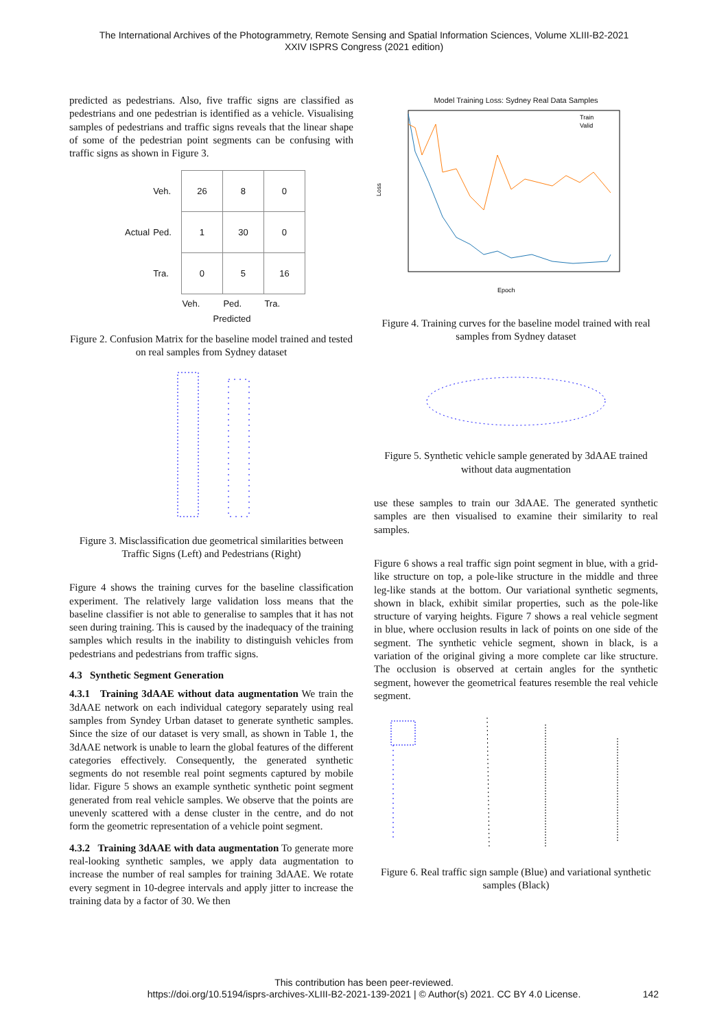The International Archives of the Photogrammetry, Remote Sensing and Spatial Information Sciences, Volume XLIII-B2-2021
XXIV ISPRS Congress (2021 edition)
predicted as pedestrians. Also, five traffic signs are classified as pedestrians and one pedestrian is identified as a vehicle. Visualising samples of pedestrians and traffic signs reveals that the linear shape of some of the pedestrian point segments can be confusing with traffic signs as shown in Figure 3.
| Actual | Veh. | 26 | 8 | 0 |
| | Ped. | 1 | 30 | 0 |
| | Tra. | 0 | 5 | 16 |
| | | Veh. | Ped. | Tra. |
Predicted
Figure 2. Confusion Matrix for the baseline model trained and tested on real samples from Sydney dataset
Figure 3. Misclassification due geometrical similarities between Traffic Signs (Left) and Pedestrians (Right)
Figure 4 shows the training curves for the baseline classification experiment. The relatively large validation loss means that the baseline classifier is not able to generalise to samples that it has not seen during training. This is caused by the inadequacy of the training samples which results in the inability to distinguish vehicles from pedestrians and pedestrians from traffic signs.
4.3 Synthetic Segment Generation
4.3.1 Training 3dAAE without data augmentation We train the 3dAAE network on each individual category separately using real samples from Syndey Urban dataset to generate synthetic samples. Since the size of our dataset is very small, as shown in Table 1, the 3dAAE network is unable to learn the global features of the different categories effectively. Consequently, the generated synthetic segments do not resemble real point segments captured by mobile lidar. Figure 5 shows an example synthetic synthetic point segment generated from real vehicle samples. We observe that the points are unevenly scattered with a dense cluster in the centre, and do not form the geometric representation of a vehicle point segment.
4.3.2 Training 3dAAE with data augmentation To generate more real-looking synthetic samples, we apply data augmentation to increase the number of real samples for training 3dAAE. We rotate every segment in 10-degree intervals and apply jitter to increase the training data by a factor of 30. We then
Model Training Loss: Sydney Real Data Samples
Loss
Epoch
Train
Valid
Figure 4. Training curves for the baseline model trained with real samples from Sydney dataset
Figure 5. Synthetic vehicle sample generated by 3dAAE trained without data augmentation
use these samples to train our 3dAAE. The generated synthetic samples are then visualised to examine their similarity to real samples.
Figure 6 shows a real traffic sign point segment in blue, with a grid-like structure on top, a pole-like structure in the middle and three leg-like stands at the bottom. Our variational synthetic segments, shown in black, exhibit similar properties, such as the pole-like structure of varying heights. Figure 7 shows a real vehicle segment in blue, where occlusion results in lack of points on one side of the segment. The synthetic vehicle segment, shown in black, is a variation of the original giving a more complete car like structure. The occlusion is observed at certain angles for the synthetic segment, however the geometrical features resemble the real vehicle segment.
Figure 6. Real traffic sign sample (Blue) and variational synthetic samples (Black)
This contribution has been peer-reviewed.
https://doi.org/10.5194/isprs-archives-XLIII-B2-2021-139-2021 | © Author(s) 2021. CC BY 4.0 License. 142